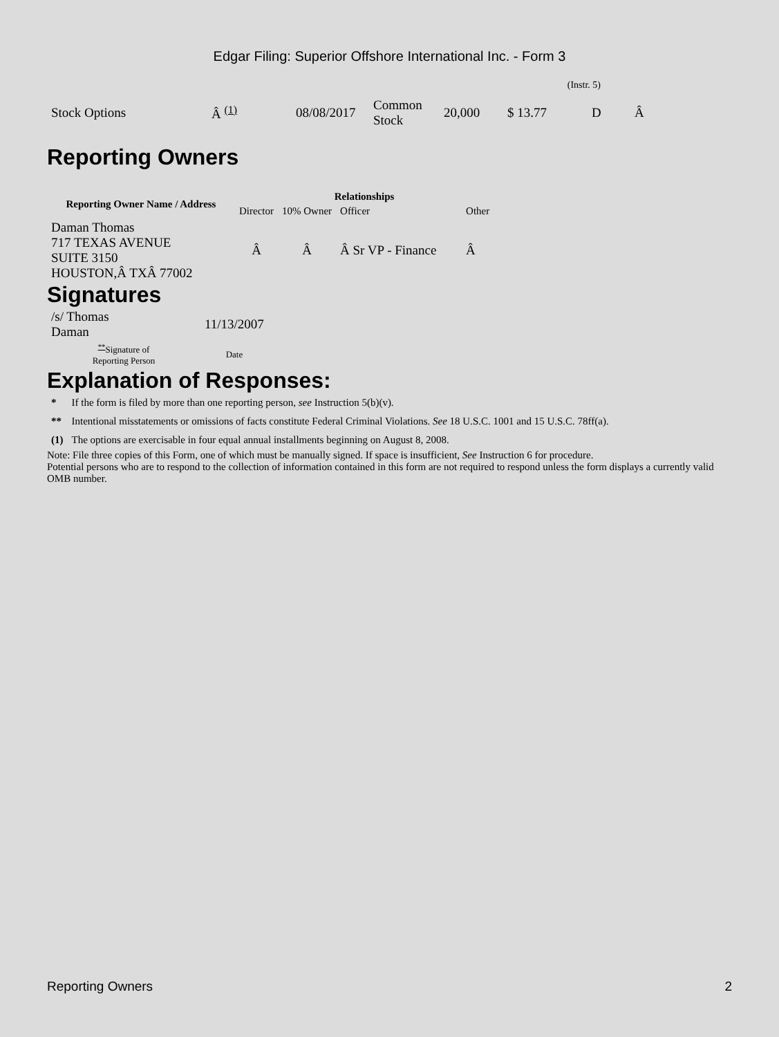Edgar Filing: Superior Offshore International Inc. - Form 3
(Instr. 5)
| Stock Options | Â <sup>(1)</sup> | 08/08/2017 | Common Stock | 20,000 | $ 13.77 | D | Â |
Reporting Owners
| Reporting Owner Name / Address | Relationships | | | |
| --- | --- | --- | --- | --- |
| | Director | 10% Owner | Officer | Other |
| Daman Thomas 717 TEXAS AVENUE SUITE 3150 HOUSTON,Â TXÂ 77002 | Â | Â | Â Sr VP - Finance | Â |
Signatures
| /s/ Thomas Daman | 11/13/2007 |
| <sup>**</sup> Signature of Reporting Person | Date |
Explanation of Responses:
| * | If the form is filed by more than one reporting person, see Instruction 5(b)(v). |
| ** | Intentional misstatements or omissions of facts constitute Federal Criminal Violations. See 18 U.S.C. 1001 and 15 U.S.C. 78ff(a). |
| (1) | The options are exercisable in four equal annual installments beginning on August 8, 2008. |
Note: File three copies of this Form, one of which must be manually signed. If space is insufficient, See Instruction 6 for procedure.
Potential persons who are to respond to the collection of information contained in this form are not required to respond unless the form displays a currently valid OMB number.
Reporting Owners 2